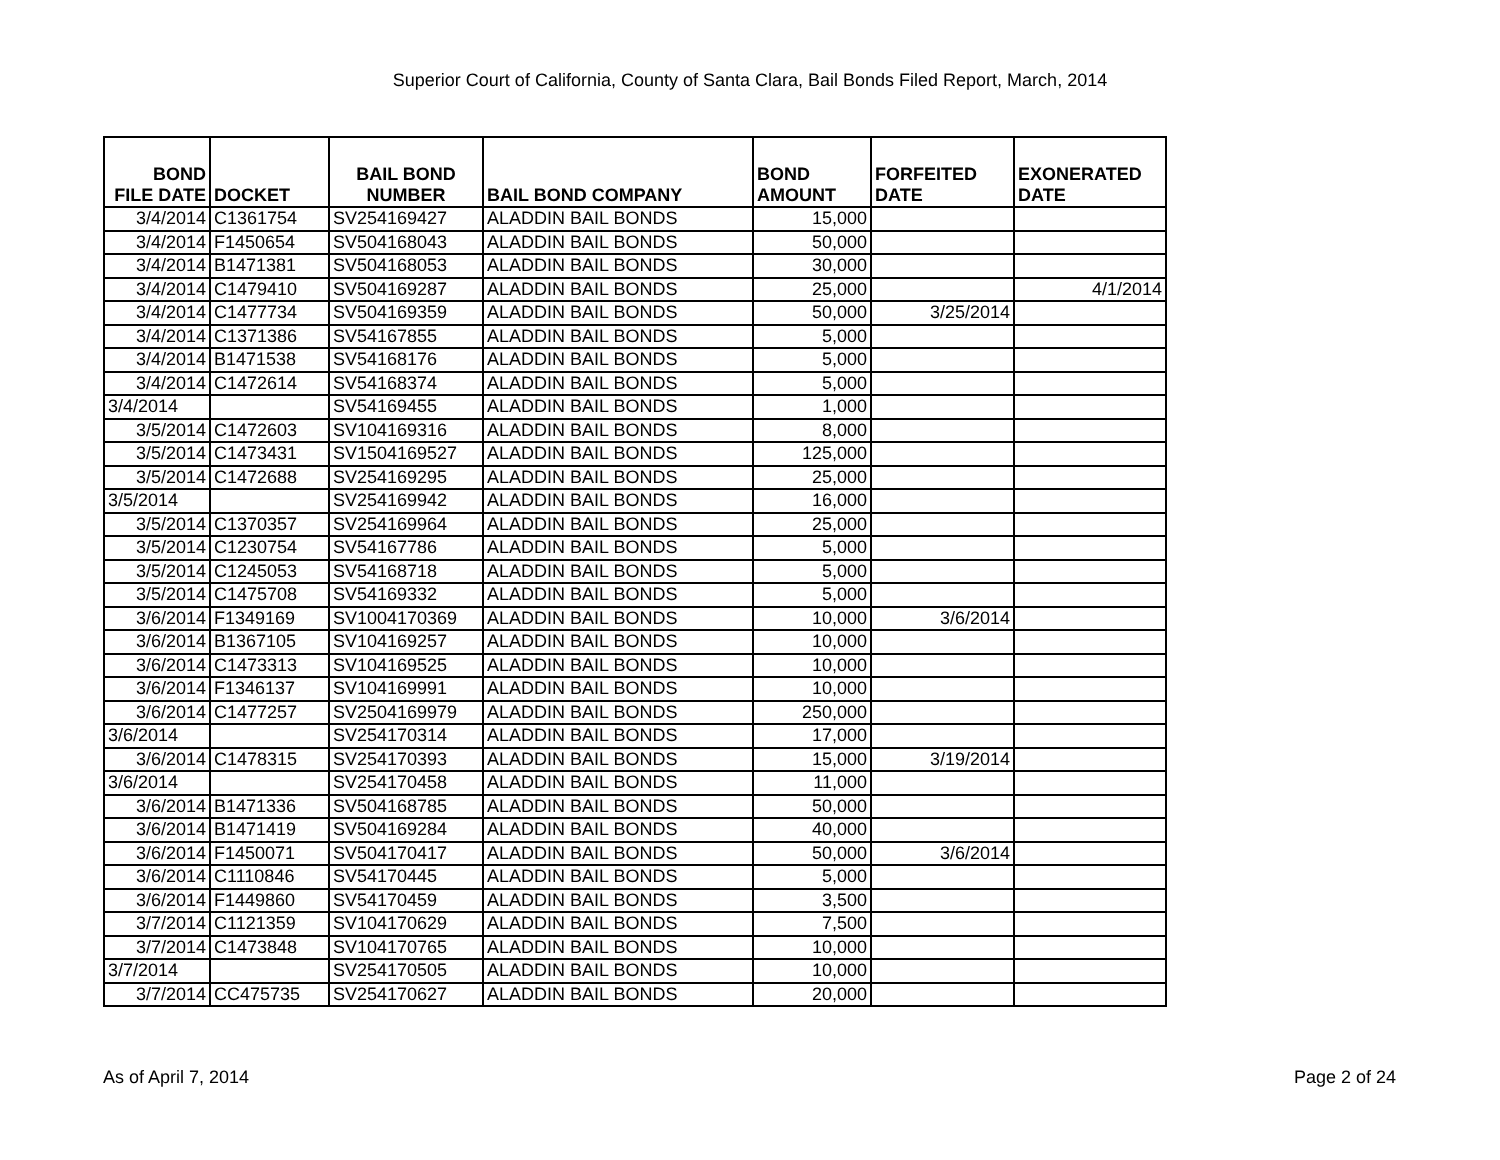Superior Court of California, County of Santa Clara, Bail Bonds Filed Report, March, 2014
| BOND FILE DATE | DOCKET | BAIL BOND NUMBER | BAIL BOND COMPANY | BOND AMOUNT | FORFEITED DATE | EXONERATED DATE |
| --- | --- | --- | --- | --- | --- | --- |
| 3/4/2014 | C1361754 | SV254169427 | ALADDIN BAIL BONDS | 15,000 | | |
| 3/4/2014 | F1450654 | SV504168043 | ALADDIN BAIL BONDS | 50,000 | | |
| 3/4/2014 | B1471381 | SV504168053 | ALADDIN BAIL BONDS | 30,000 | | |
| 3/4/2014 | C1479410 | SV504169287 | ALADDIN BAIL BONDS | 25,000 | | 4/1/2014 |
| 3/4/2014 | C1477734 | SV504169359 | ALADDIN BAIL BONDS | 50,000 | 3/25/2014 | |
| 3/4/2014 | C1371386 | SV54167855 | ALADDIN BAIL BONDS | 5,000 | | |
| 3/4/2014 | B1471538 | SV54168176 | ALADDIN BAIL BONDS | 5,000 | | |
| 3/4/2014 | C1472614 | SV54168374 | ALADDIN BAIL BONDS | 5,000 | | |
| 3/4/2014 | | SV54169455 | ALADDIN BAIL BONDS | 1,000 | | |
| 3/5/2014 | C1472603 | SV104169316 | ALADDIN BAIL BONDS | 8,000 | | |
| 3/5/2014 | C1473431 | SV1504169527 | ALADDIN BAIL BONDS | 125,000 | | |
| 3/5/2014 | C1472688 | SV254169295 | ALADDIN BAIL BONDS | 25,000 | | |
| 3/5/2014 | | SV254169942 | ALADDIN BAIL BONDS | 16,000 | | |
| 3/5/2014 | C1370357 | SV254169964 | ALADDIN BAIL BONDS | 25,000 | | |
| 3/5/2014 | C1230754 | SV54167786 | ALADDIN BAIL BONDS | 5,000 | | |
| 3/5/2014 | C1245053 | SV54168718 | ALADDIN BAIL BONDS | 5,000 | | |
| 3/5/2014 | C1475708 | SV54169332 | ALADDIN BAIL BONDS | 5,000 | | |
| 3/6/2014 | F1349169 | SV1004170369 | ALADDIN BAIL BONDS | 10,000 | 3/6/2014 | |
| 3/6/2014 | B1367105 | SV104169257 | ALADDIN BAIL BONDS | 10,000 | | |
| 3/6/2014 | C1473313 | SV104169525 | ALADDIN BAIL BONDS | 10,000 | | |
| 3/6/2014 | F1346137 | SV104169991 | ALADDIN BAIL BONDS | 10,000 | | |
| 3/6/2014 | C1477257 | SV2504169979 | ALADDIN BAIL BONDS | 250,000 | | |
| 3/6/2014 | | SV254170314 | ALADDIN BAIL BONDS | 17,000 | | |
| 3/6/2014 | C1478315 | SV254170393 | ALADDIN BAIL BONDS | 15,000 | 3/19/2014 | |
| 3/6/2014 | | SV254170458 | ALADDIN BAIL BONDS | 11,000 | | |
| 3/6/2014 | B1471336 | SV504168785 | ALADDIN BAIL BONDS | 50,000 | | |
| 3/6/2014 | B1471419 | SV504169284 | ALADDIN BAIL BONDS | 40,000 | | |
| 3/6/2014 | F1450071 | SV504170417 | ALADDIN BAIL BONDS | 50,000 | 3/6/2014 | |
| 3/6/2014 | C1110846 | SV54170445 | ALADDIN BAIL BONDS | 5,000 | | |
| 3/6/2014 | F1449860 | SV54170459 | ALADDIN BAIL BONDS | 3,500 | | |
| 3/7/2014 | C1121359 | SV104170629 | ALADDIN BAIL BONDS | 7,500 | | |
| 3/7/2014 | C1473848 | SV104170765 | ALADDIN BAIL BONDS | 10,000 | | |
| 3/7/2014 | | SV254170505 | ALADDIN BAIL BONDS | 10,000 | | |
| 3/7/2014 | CC475735 | SV254170627 | ALADDIN BAIL BONDS | 20,000 | | |
As of April 7, 2014 Page 2 of 24